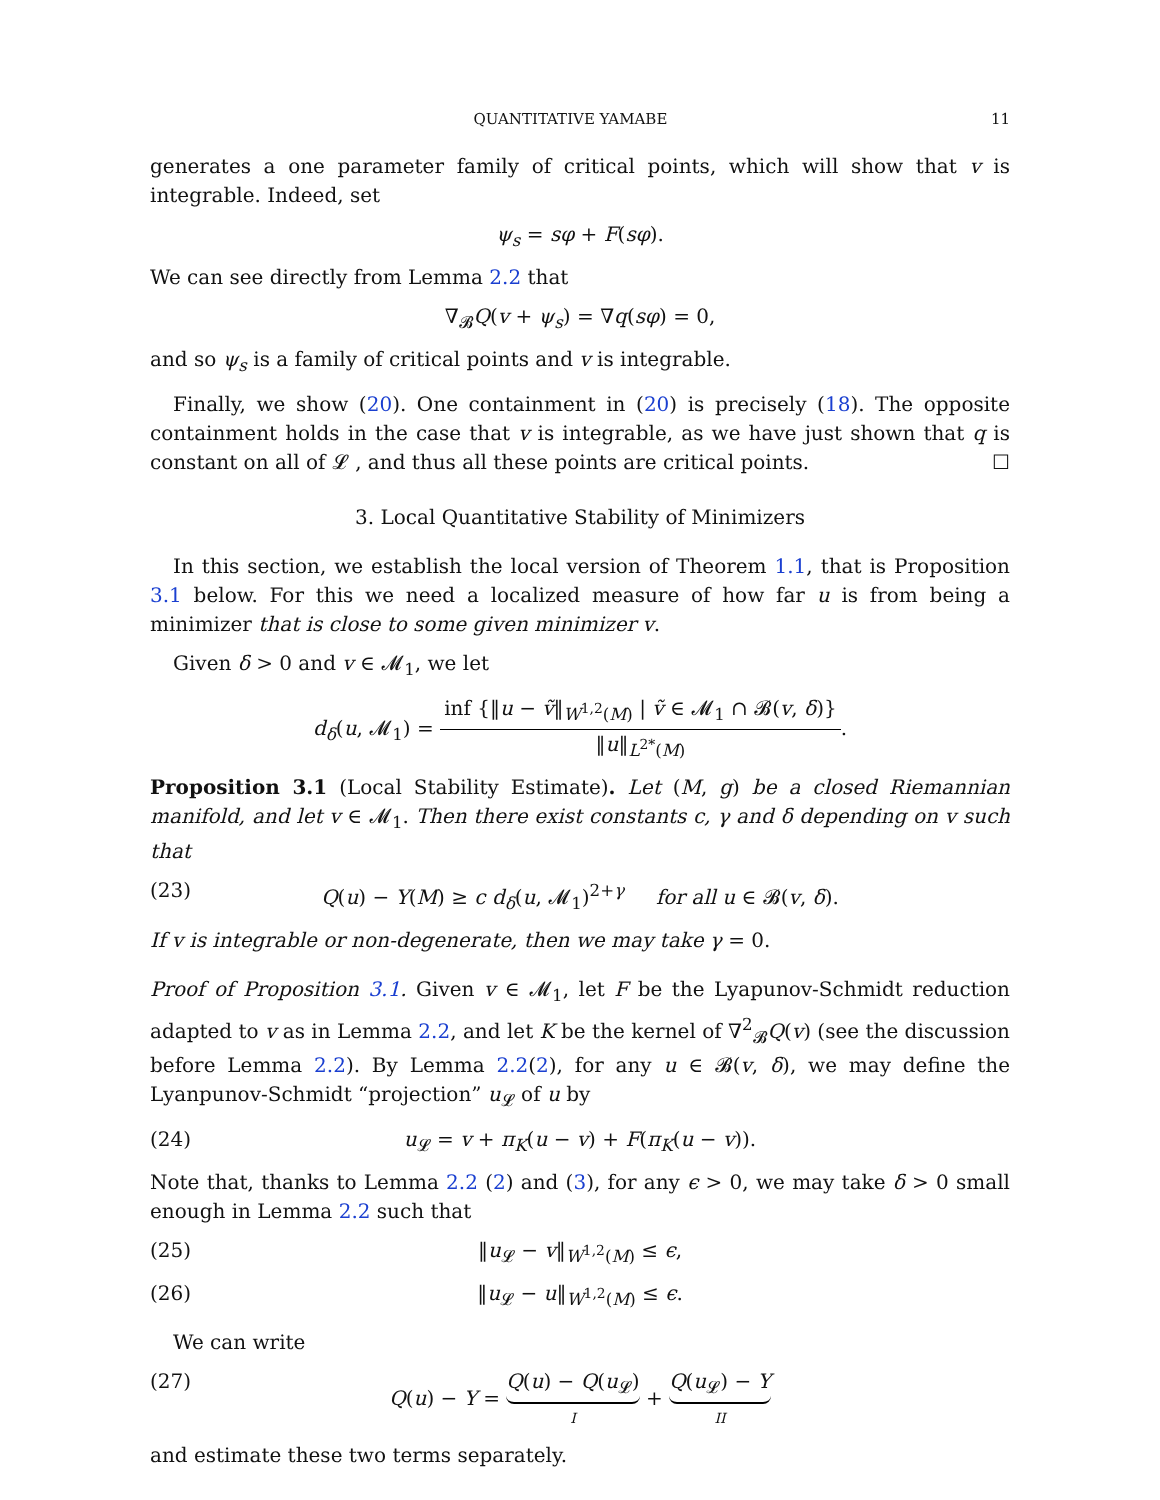QUANTITATIVE YAMABE 11
generates a one parameter family of critical points, which will show that v is integrable. Indeed, set
ψ<sub>s</sub> = sφ + F(sφ).
We can see directly from Lemma 2.2 that
∇<sub>𝓑</sub>Q(v + ψ<sub>s</sub>) = ∇q(sφ) = 0,
and so ψ<sub>s</sub> is a family of critical points and v is integrable.
Finally, we show (20). One containment in (20) is precisely (18). The opposite containment holds in the case that v is integrable, as we have just shown that q is constant on all of 𝓛 , and thus all these points are critical points. ☐
3. Local Quantitative Stability of Minimizers
In this section, we establish the local version of Theorem 1.1, that is Proposition 3.1 below. For this we need a localized measure of how far u is from being a minimizer that is close to some given minimizer v.
Given δ > 0 and v ∈ 𝓜<sub>1</sub>, we let
d<sub>δ</sub>(u, 𝓜<sub>1</sub>) = inf {‖u − ṽ‖<sub>W<sup>1,2</sup>(M)</sub> | ṽ ∈ 𝓜<sub>1</sub> ∩ 𝓑(v, δ)} ‖u‖<sub>L<sup>2*</sup>(M)</sub>.
Proposition 3.1 (Local Stability Estimate). Let (M, g) be a closed Riemannian manifold, and let v ∈ 𝓜<sub>1</sub>. Then there exist constants c, γ and δ depending on v such that
(23) Q(u) − Y(M) ≥ c d<sub>δ</sub>(u, 𝓜<sub>1</sub>)<sup>2+γ</sup> for all u ∈ 𝓑(v, δ).
If v is integrable or non-degenerate, then we may take γ = 0.
Proof of Proposition 3.1. Given v ∈ 𝓜<sub>1</sub>, let F be the Lyapunov-Schmidt reduction adapted to v as in Lemma 2.2, and let K be the kernel of ∇<sup>2</sup><sub>𝓑</sub>Q(v) (see the discussion before Lemma 2.2). By Lemma 2.2(2), for any u ∈ 𝓑(v, δ), we may define the Lyanpunov-Schmidt “projection” u<sub>𝓛</sub> of u by
(24) u<sub>𝓛</sub> = v + π<sub>K</sub>(u − v) + F(π<sub>K</sub>(u − v)).
Note that, thanks to Lemma 2.2 (2) and (3), for any ϵ > 0, we may take δ > 0 small enough in Lemma 2.2 such that
(25) ‖u<sub>𝓛</sub> − v‖<sub>W<sup>1,2</sup>(M)</sub> ≤ ϵ,
(26) ‖u<sub>𝓛</sub> − u‖<sub>W<sup>1,2</sup>(M)</sub> ≤ ϵ.
We can write
(27) Q(u) − Y = Q(u) − Q(u<sub>𝓛</sub>) I + Q(u<sub>𝓛</sub>) − Y II
and estimate these two terms separately.